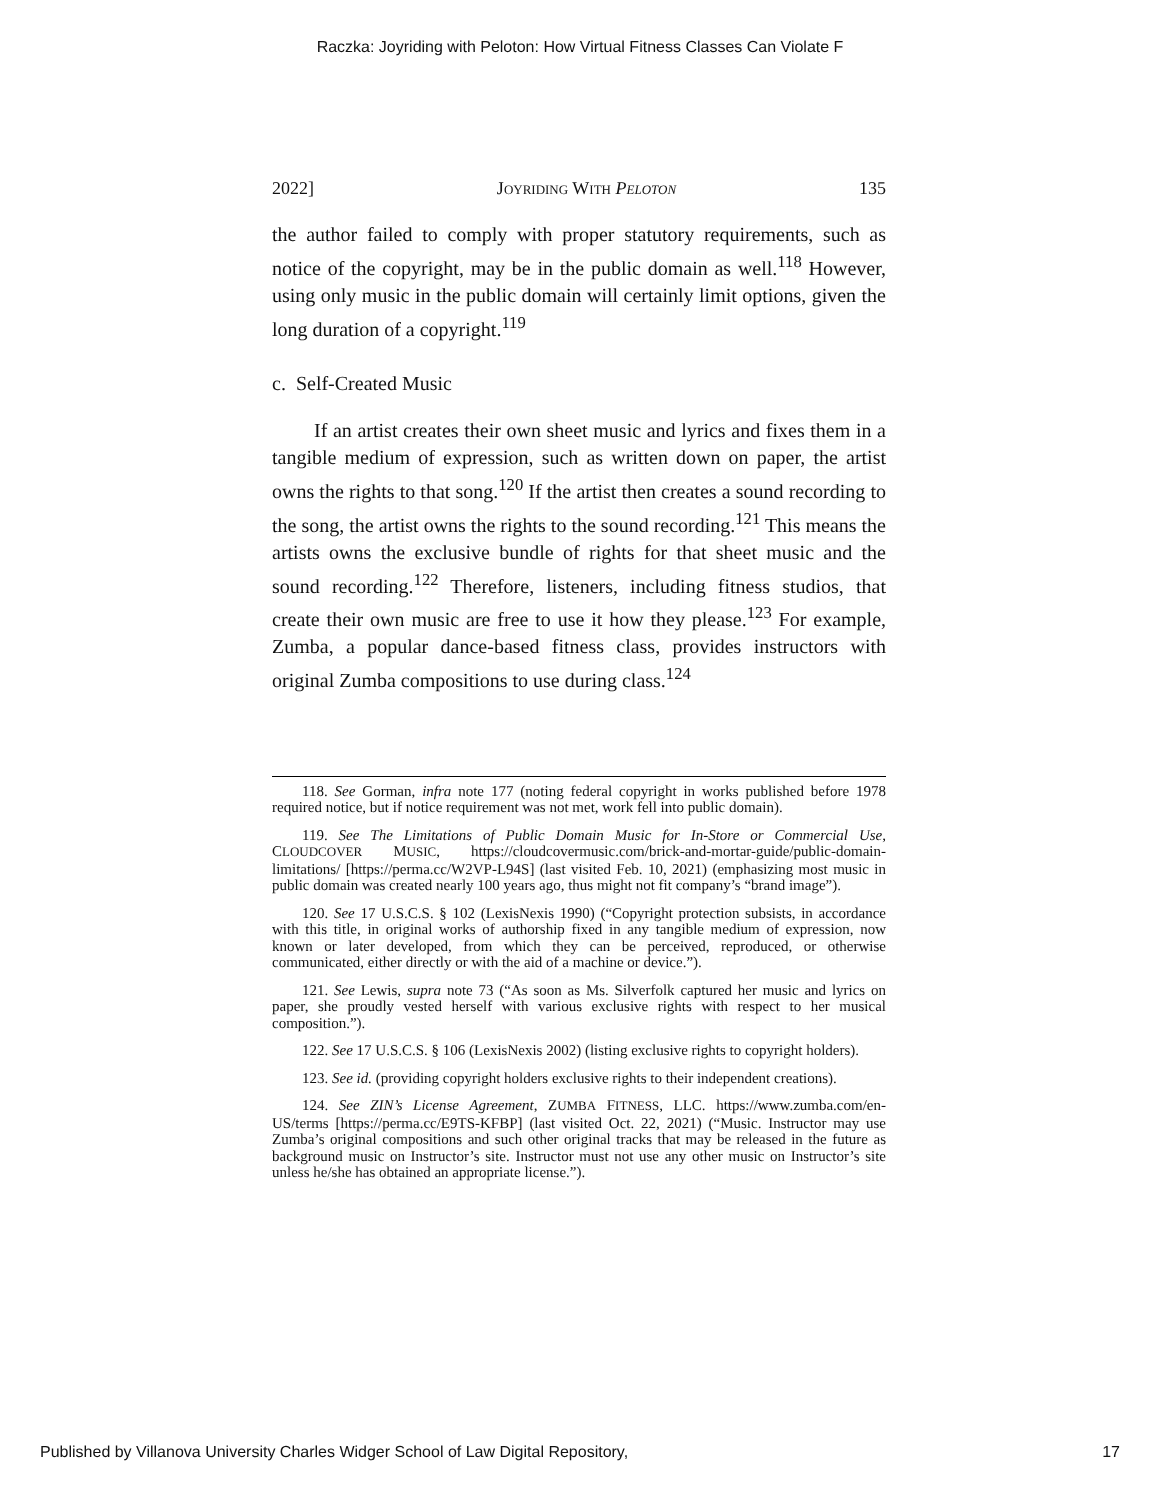Raczka: Joyriding with Peloton: How Virtual Fitness Classes Can Violate F
2022] JOYRIDING WITH PELOTON 135
the author failed to comply with proper statutory requirements, such as notice of the copyright, may be in the public domain as well.<sup>118</sup> However, using only music in the public domain will certainly limit options, given the long duration of a copyright.<sup>119</sup>
c. Self-Created Music
If an artist creates their own sheet music and lyrics and fixes them in a tangible medium of expression, such as written down on paper, the artist owns the rights to that song.<sup>120</sup> If the artist then creates a sound recording to the song, the artist owns the rights to the sound recording.<sup>121</sup> This means the artists owns the exclusive bundle of rights for that sheet music and the sound recording.<sup>122</sup> Therefore, listeners, including fitness studios, that create their own music are free to use it how they please.<sup>123</sup> For example, Zumba, a popular dance-based fitness class, provides instructors with original Zumba compositions to use during class.<sup>124</sup>
118. See Gorman, infra note 177 (noting federal copyright in works published before 1978 required notice, but if notice requirement was not met, work fell into public domain).
119. See The Limitations of Public Domain Music for In-Store or Commercial Use, CLOUDCOVER MUSIC, https://cloudcovermusic.com/brick-and-mortar-guide/public-domain-limitations/ [https://perma.cc/W2VP-L94S] (last visited Feb. 10, 2021) (emphasizing most music in public domain was created nearly 100 years ago, thus might not fit company’s “brand image”).
120. See 17 U.S.C.S. § 102 (LexisNexis 1990) (“Copyright protection subsists, in accordance with this title, in original works of authorship fixed in any tangible medium of expression, now known or later developed, from which they can be perceived, reproduced, or otherwise communicated, either directly or with the aid of a machine or device.”).
121. See Lewis, supra note 73 (“As soon as Ms. Silverfolk captured her music and lyrics on paper, she proudly vested herself with various exclusive rights with respect to her musical composition.”).
122. See 17 U.S.C.S. § 106 (LexisNexis 2002) (listing exclusive rights to copyright holders).
123. See id. (providing copyright holders exclusive rights to their independent creations).
124. See ZIN’s License Agreement, ZUMBA FITNESS, LLC. https://www.zumba.com/en-US/terms [https://perma.cc/E9TS-KFBP] (last visited Oct. 22, 2021) (“Music. Instructor may use Zumba’s original compositions and such other original tracks that may be released in the future as background music on Instructor’s site. Instructor must not use any other music on Instructor’s site unless he/she has obtained an appropriate license.”).
Published by Villanova University Charles Widger School of Law Digital Repository, 17